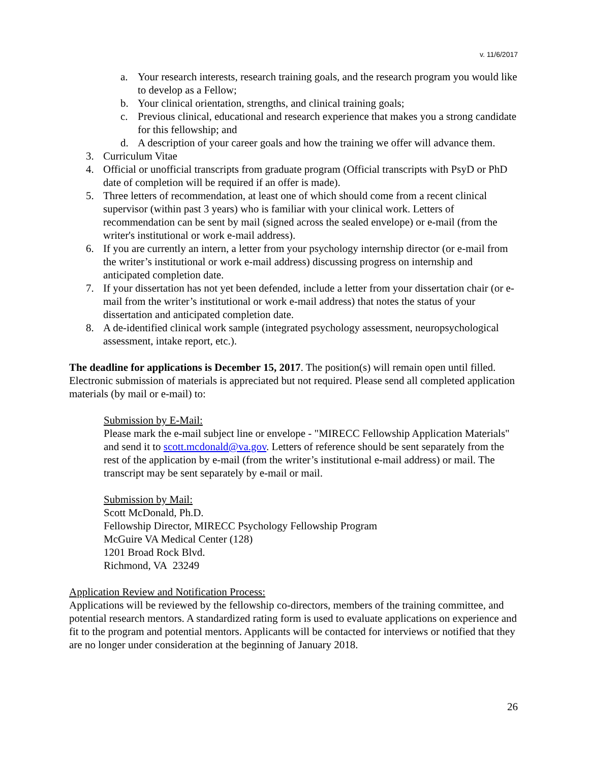v. 11/6/2017
a. Your research interests, research training goals, and the research program you would like to develop as a Fellow;
b. Your clinical orientation, strengths, and clinical training goals;
c. Previous clinical, educational and research experience that makes you a strong candidate for this fellowship; and
d. A description of your career goals and how the training we offer will advance them.
3. Curriculum Vitae
4. Official or unofficial transcripts from graduate program (Official transcripts with PsyD or PhD date of completion will be required if an offer is made).
5. Three letters of recommendation, at least one of which should come from a recent clinical supervisor (within past 3 years) who is familiar with your clinical work. Letters of recommendation can be sent by mail (signed across the sealed envelope) or e-mail (from the writer's institutional or work e-mail address).
6. If you are currently an intern, a letter from your psychology internship director (or e-mail from the writer’s institutional or work e-mail address) discussing progress on internship and anticipated completion date.
7. If your dissertation has not yet been defended, include a letter from your dissertation chair (or e-mail from the writer’s institutional or work e-mail address) that notes the status of your dissertation and anticipated completion date.
8. A de-identified clinical work sample (integrated psychology assessment, neuropsychological assessment, intake report, etc.).
The deadline for applications is December 15, 2017. The position(s) will remain open until filled. Electronic submission of materials is appreciated but not required. Please send all completed application materials (by mail or e-mail) to:
Submission by E-Mail:
Please mark the e-mail subject line or envelope - "MIRECC Fellowship Application Materials" and send it to scott.mcdonald@va.gov. Letters of reference should be sent separately from the rest of the application by e-mail (from the writer’s institutional e-mail address) or mail. The transcript may be sent separately by e-mail or mail.
Submission by Mail:
Scott McDonald, Ph.D.
Fellowship Director, MIRECC Psychology Fellowship Program
McGuire VA Medical Center (128)
1201 Broad Rock Blvd.
Richmond, VA 23249
Application Review and Notification Process:
Applications will be reviewed by the fellowship co-directors, members of the training committee, and potential research mentors. A standardized rating form is used to evaluate applications on experience and fit to the program and potential mentors. Applicants will be contacted for interviews or notified that they are no longer under consideration at the beginning of January 2018.
26